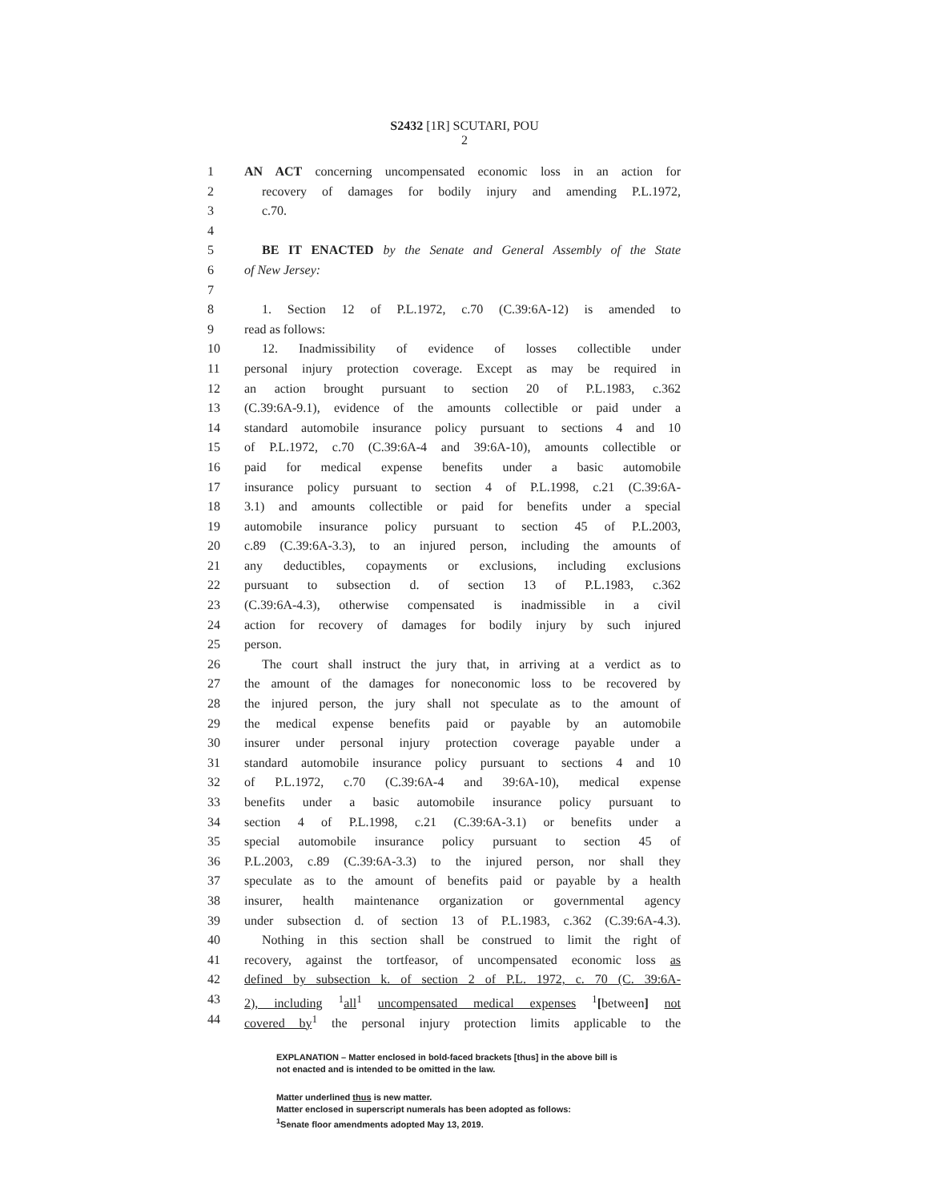S2432 [1R] SCUTARI, POU
2
1 AN ACT concerning uncompensated economic loss in an action for
2 recovery of damages for bodily injury and amending P.L.1972,
3 c.70.
4
5 BE IT ENACTED by the Senate and General Assembly of the State
6 of New Jersey:
7
8 1. Section 12 of P.L.1972, c.70 (C.39:6A-12) is amended to
9 read as follows:
10 12. Inadmissibility of evidence of losses collectible under
11 personal injury protection coverage. Except as may be required in
12 an action brought pursuant to section 20 of P.L.1983, c.362
13 (C.39:6A-9.1), evidence of the amounts collectible or paid under a
14 standard automobile insurance policy pursuant to sections 4 and 10
15 of P.L.1972, c.70 (C.39:6A-4 and 39:6A-10), amounts collectible or
16 paid for medical expense benefits under a basic automobile
17 insurance policy pursuant to section 4 of P.L.1998, c.21 (C.39:6A-
18 3.1) and amounts collectible or paid for benefits under a special
19 automobile insurance policy pursuant to section 45 of P.L.2003,
20 c.89 (C.39:6A-3.3), to an injured person, including the amounts of
21 any deductibles, copayments or exclusions, including exclusions
22 pursuant to subsection d. of section 13 of P.L.1983, c.362
23 (C.39:6A-4.3), otherwise compensated is inadmissible in a civil
24 action for recovery of damages for bodily injury by such injured
25 person.
26 The court shall instruct the jury that, in arriving at a verdict as to
27 the amount of the damages for noneconomic loss to be recovered by
28 the injured person, the jury shall not speculate as to the amount of
29 the medical expense benefits paid or payable by an automobile
30 insurer under personal injury protection coverage payable under a
31 standard automobile insurance policy pursuant to sections 4 and 10
32 of P.L.1972, c.70 (C.39:6A-4 and 39:6A-10), medical expense
33 benefits under a basic automobile insurance policy pursuant to
34 section 4 of P.L.1998, c.21 (C.39:6A-3.1) or benefits under a
35 special automobile insurance policy pursuant to section 45 of
36 P.L.2003, c.89 (C.39:6A-3.3) to the injured person, nor shall they
37 speculate as to the amount of benefits paid or payable by a health
38 insurer, health maintenance organization or governmental agency
39 under subsection d. of section 13 of P.L.1983, c.362 (C.39:6A-4.3).
40 Nothing in this section shall be construed to limit the right of
41 recovery, against the tortfeasor, of uncompensated economic loss as
42 defined by subsection k. of section 2 of P.L. 1972, c. 70 (C. 39:6A-
43 2), including <sup>1</sup>all<sup>1</sup> uncompensated medical expenses <sup>1</sup>[between] not
44 covered by<sup>1</sup> the personal injury protection limits applicable to the
EXPLANATION – Matter enclosed in bold-faced brackets [thus] in the above bill is
not enacted and is intended to be omitted in the law.
Matter underlined thus is new matter.
Matter enclosed in superscript numerals has been adopted as follows:
<sup>1</sup> Senate floor amendments adopted May 13, 2019.